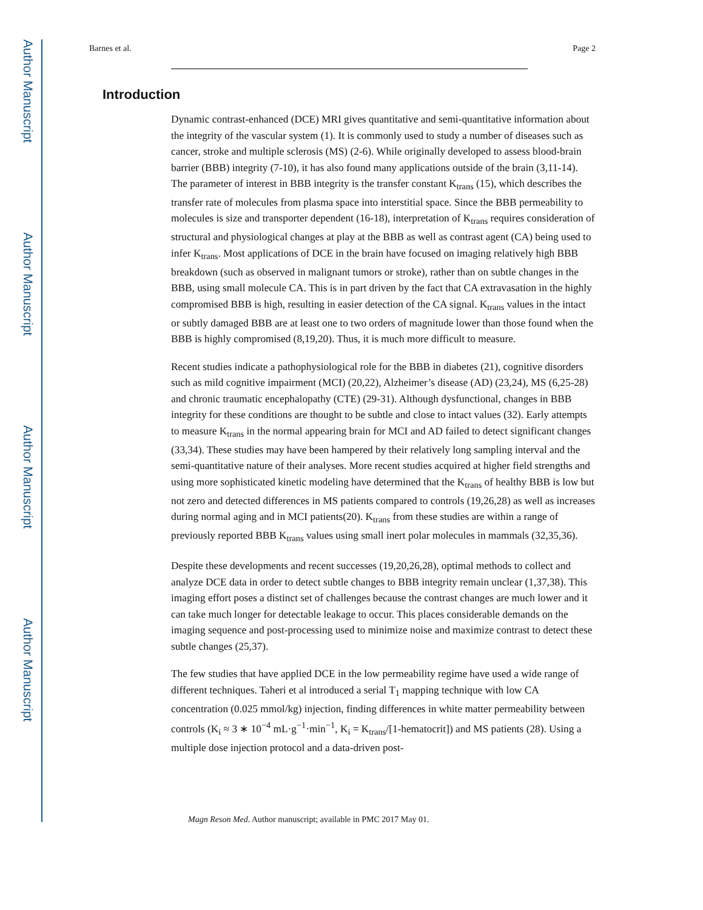Author Manuscript
Author Manuscript
Author Manuscript
Author Manuscript
Barnes et al. Page 2
Introduction
Dynamic contrast-enhanced (DCE) MRI gives quantitative and semi-quantitative information about the integrity of the vascular system (1). It is commonly used to study a number of diseases such as cancer, stroke and multiple sclerosis (MS) (2-6). While originally developed to assess blood-brain barrier (BBB) integrity (7-10), it has also found many applications outside of the brain (3,11-14). The parameter of interest in BBB integrity is the transfer constant K<sub>trans</sub> (15), which describes the transfer rate of molecules from plasma space into interstitial space. Since the BBB permeability to molecules is size and transporter dependent (16-18), interpretation of K<sub>trans</sub> requires consideration of structural and physiological changes at play at the BBB as well as contrast agent (CA) being used to infer K<sub>trans</sub>. Most applications of DCE in the brain have focused on imaging relatively high BBB breakdown (such as observed in malignant tumors or stroke), rather than on subtle changes in the BBB, using small molecule CA. This is in part driven by the fact that CA extravasation in the highly compromised BBB is high, resulting in easier detection of the CA signal. K<sub>trans</sub> values in the intact or subtly damaged BBB are at least one to two orders of magnitude lower than those found when the BBB is highly compromised (8,19,20). Thus, it is much more difficult to measure.
Recent studies indicate a pathophysiological role for the BBB in diabetes (21), cognitive disorders such as mild cognitive impairment (MCI) (20,22), Alzheimer’s disease (AD) (23,24), MS (6,25-28) and chronic traumatic encephalopathy (CTE) (29-31). Although dysfunctional, changes in BBB integrity for these conditions are thought to be subtle and close to intact values (32). Early attempts to measure K<sub>trans</sub> in the normal appearing brain for MCI and AD failed to detect significant changes (33,34). These studies may have been hampered by their relatively long sampling interval and the semi-quantitative nature of their analyses. More recent studies acquired at higher field strengths and using more sophisticated kinetic modeling have determined that the K<sub>trans</sub> of healthy BBB is low but not zero and detected differences in MS patients compared to controls (19,26,28) as well as increases during normal aging and in MCI patients(20). K<sub>trans</sub> from these studies are within a range of previously reported BBB K<sub>trans</sub> values using small inert polar molecules in mammals (32,35,36).
Despite these developments and recent successes (19,20,26,28), optimal methods to collect and analyze DCE data in order to detect subtle changes to BBB integrity remain unclear (1,37,38). This imaging effort poses a distinct set of challenges because the contrast changes are much lower and it can take much longer for detectable leakage to occur. This places considerable demands on the imaging sequence and post-processing used to minimize noise and maximize contrast to detect these subtle changes (25,37).
The few studies that have applied DCE in the low permeability regime have used a wide range of different techniques. Taheri et al introduced a serial T<sub>1</sub> mapping technique with low CA concentration (0.025 mmol/kg) injection, finding differences in white matter permeability between controls (K<sub>i</sub> ≈ 3 ∗ 10<sup>−4</sup> mL·g<sup>−1</sup>·min<sup>−1</sup>, K<sub>i</sub> = K<sub>trans</sub>/[1-hematocrit]) and MS patients (28). Using a multiple dose injection protocol and a data-driven post-
Magn Reson Med. Author manuscript; available in PMC 2017 May 01.